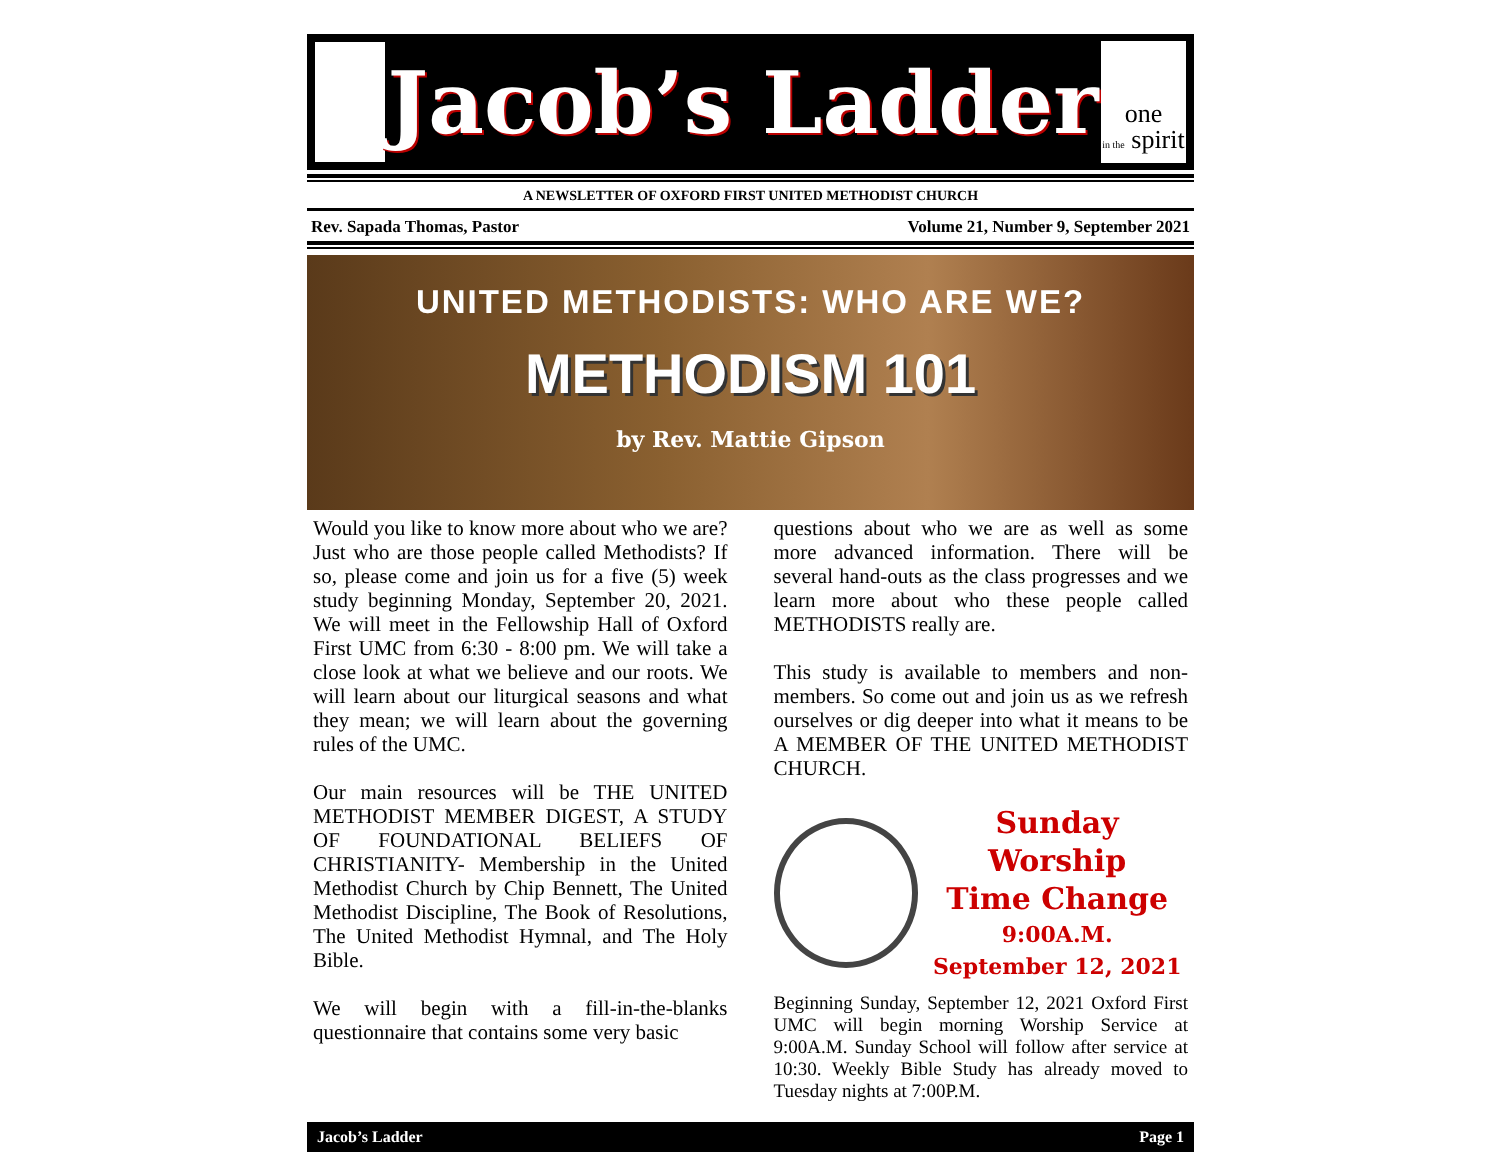Jacob’s Ladder
one
in the spirit
A NEWSLETTER OF OXFORD FIRST UNITED METHODIST CHURCH
Rev. Sapada Thomas, Pastor Volume 21, Number 9, September 2021
UNITED METHODISTS: WHO ARE WE?
METHODISM 101
by Rev. Mattie Gipson
Would you like to know more about who we are? Just who are those people called Methodists? If so, please come and join us for a five (5) week study beginning Monday, September 20, 2021. We will meet in the Fellowship Hall of Oxford First UMC from 6:30 - 8:00 pm. We will take a close look at what we believe and our roots. We will learn about our liturgical seasons and what they mean; we will learn about the governing rules of the UMC.
Our main resources will be THE UNITED METHODIST MEMBER DIGEST, A STUDY OF FOUNDATIONAL BELIEFS OF CHRISTIANITY- Membership in the United Methodist Church by Chip Bennett, The United Methodist Discipline, The Book of Resolutions, The United Methodist Hymnal, and The Holy Bible.
We will begin with a fill-in-the-blanks questionnaire that contains some very basic
questions about who we are as well as some more advanced information. There will be several hand-outs as the class progresses and we learn more about who these people called METHODISTS really are.
This study is available to members and non-members. So come out and join us as we refresh ourselves or dig deeper into what it means to be A MEMBER OF THE UNITED METHODIST CHURCH.
Sunday Worship
Time Change
9:00A.M.
September 12, 2021
Beginning Sunday, September 12, 2021 Oxford First UMC will begin morning Worship Service at 9:00A.M. Sunday School will follow after service at 10:30. Weekly Bible Study has already moved to Tuesday nights at 7:00P.M.
Jacob’s Ladder Page 1